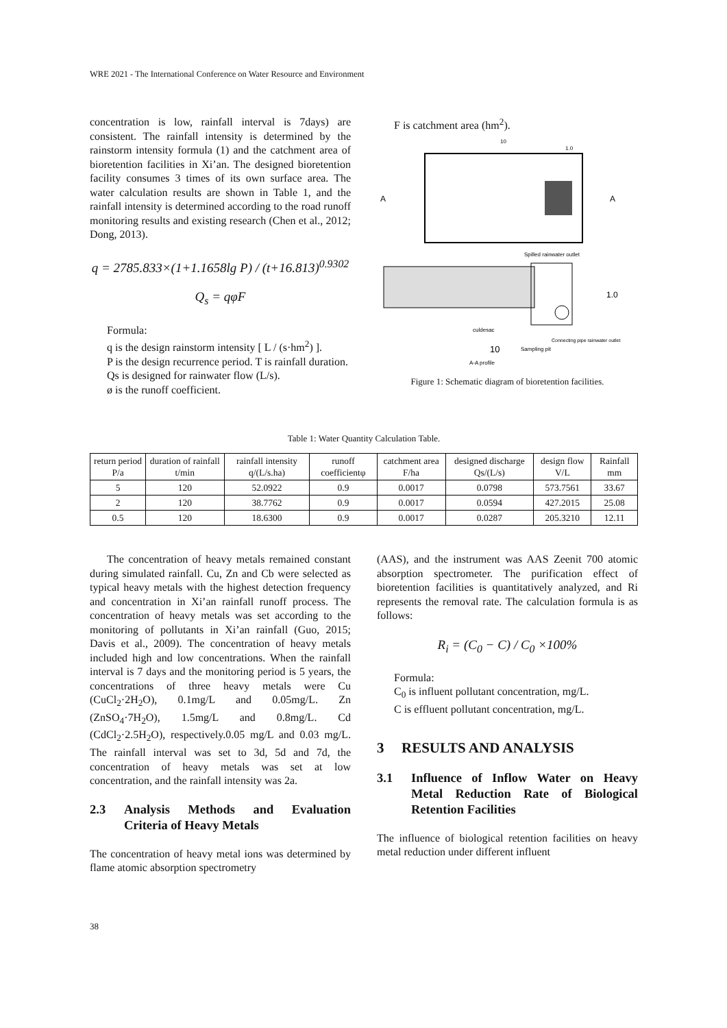WRE 2021 - The International Conference on Water Resource and Environment
concentration is low, rainfall interval is 7days) are consistent. The rainfall intensity is determined by the rainstorm intensity formula (1) and the catchment area of bioretention facilities in Xi’an. The designed bioretention facility consumes 3 times of its own surface area. The water calculation results are shown in Table 1, and the rainfall intensity is determined according to the road runoff monitoring results and existing research (Chen et al., 2012; Dong, 2013).
q = 2785.833×(1+1.1658lg P) / (t+16.813)<sup>0.9302</sup>
Q<sub>s</sub> = qφF
Formula:
q is the design rainstorm intensity [ L / (s·hm<sup>2</sup>) ].
P is the design recurrence period. T is rainfall duration.
Qs is designed for rainwater flow (L/s).
ø is the runoff coefficient.
F is catchment area (hm<sup>2</sup>).
10
1.0
A
A
Spilled rainwater outlet
1.0
culdesac
Connecting pipe rainwater outlet
10
Sampling pit
A-A profile
Figure 1: Schematic diagram of bioretention facilities.
Table 1: Water Quantity Calculation Table.
| return period P/a | duration of rainfall t/min | rainfall intensity q/(L/s.ha) | runoff coefficientφ | catchment area F/ha | designed discharge Qs/(L/s) | design flow V/L | Rainfall mm |
| --- | --- | --- | --- | --- | --- | --- | --- |
| 5 | 120 | 52.0922 | 0.9 | 0.0017 | 0.0798 | 573.7561 | 33.67 |
| 2 | 120 | 38.7762 | 0.9 | 0.0017 | 0.0594 | 427.2015 | 25.08 |
| 0.5 | 120 | 18.6300 | 0.9 | 0.0017 | 0.0287 | 205.3210 | 12.11 |
The concentration of heavy metals remained constant during simulated rainfall. Cu, Zn and Cb were selected as typical heavy metals with the highest detection frequency and concentration in Xi’an rainfall runoff process. The concentration of heavy metals was set according to the monitoring of pollutants in Xi’an rainfall (Guo, 2015; Davis et al., 2009). The concentration of heavy metals included high and low concentrations. When the rainfall interval is 7 days and the monitoring period is 5 years, the concentrations of three heavy metals were Cu (CuCl<sub>2</sub>·2H<sub>2</sub>O), 0.1mg/L and 0.05mg/L. Zn (ZnSO<sub>4</sub>·7H<sub>2</sub>O), 1.5mg/L and 0.8mg/L. Cd (CdCl<sub>2</sub>·2.5H<sub>2</sub>O), respectively.0.05 mg/L and 0.03 mg/L. The rainfall interval was set to 3d, 5d and 7d, the concentration of heavy metals was set at low concentration, and the rainfall intensity was 2a.
2.3 Analysis Methods and Evaluation Criteria of Heavy Metals
The concentration of heavy metal ions was determined by flame atomic absorption spectrometry
(AAS), and the instrument was AAS Zeenit 700 atomic absorption spectrometer. The purification effect of bioretention facilities is quantitatively analyzed, and Ri represents the removal rate. The calculation formula is as follows:
R<sub>i</sub> = (C<sub>0</sub> − C) / C<sub>0</sub> ×100%
Formula:
C<sub>0</sub> is influent pollutant concentration, mg/L.
C is effluent pollutant concentration, mg/L.
3 RESULTS AND ANALYSIS
3.1 Influence of Inflow Water on Heavy Metal Reduction Rate of Biological Retention Facilities
The influence of biological retention facilities on heavy metal reduction under different influent
38